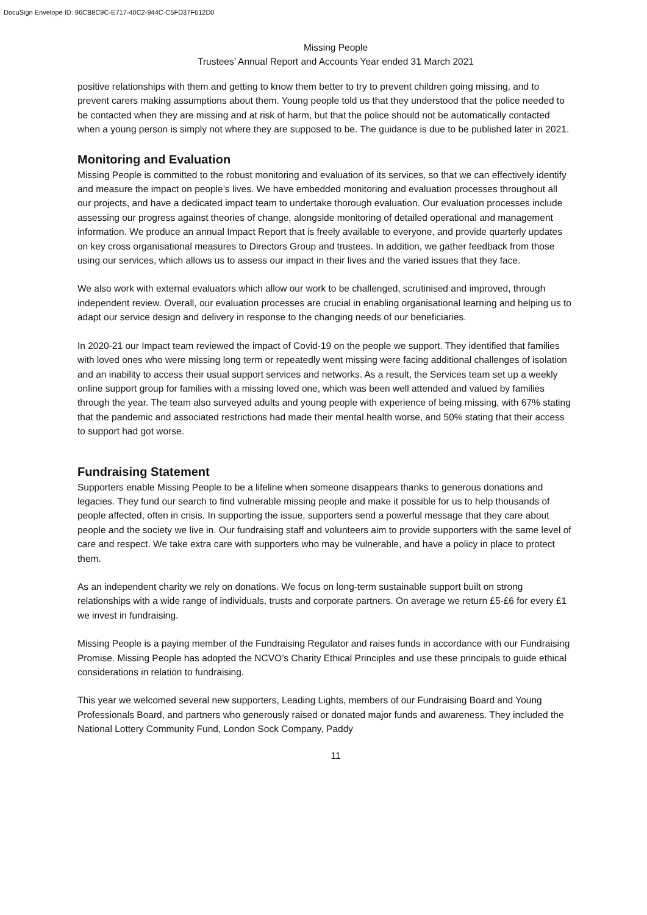DocuSign Envelope ID: 96CB8C9C-E717-40C2-944C-C5FD37F612D0
Missing People
Trustees’ Annual Report and Accounts Year ended 31 March 2021
positive relationships with them and getting to know them better to try to prevent children going missing, and to prevent carers making assumptions about them. Young people told us that they understood that the police needed to be contacted when they are missing and at risk of harm, but that the police should not be automatically contacted when a young person is simply not where they are supposed to be. The guidance is due to be published later in 2021.
Monitoring and Evaluation
Missing People is committed to the robust monitoring and evaluation of its services, so that we can effectively identify and measure the impact on people’s lives. We have embedded monitoring and evaluation processes throughout all our projects, and have a dedicated impact team to undertake thorough evaluation. Our evaluation processes include assessing our progress against theories of change, alongside monitoring of detailed operational and management information. We produce an annual Impact Report that is freely available to everyone, and provide quarterly updates on key cross organisational measures to Directors Group and trustees. In addition, we gather feedback from those using our services, which allows us to assess our impact in their lives and the varied issues that they face.
We also work with external evaluators which allow our work to be challenged, scrutinised and improved, through independent review. Overall, our evaluation processes are crucial in enabling organisational learning and helping us to adapt our service design and delivery in response to the changing needs of our beneficiaries.
In 2020-21 our Impact team reviewed the impact of Covid-19 on the people we support. They identified that families with loved ones who were missing long term or repeatedly went missing were facing additional challenges of isolation and an inability to access their usual support services and networks. As a result, the Services team set up a weekly online support group for families with a missing loved one, which was been well attended and valued by families through the year. The team also surveyed adults and young people with experience of being missing, with 67% stating that the pandemic and associated restrictions had made their mental health worse, and 50% stating that their access to support had got worse.
Fundraising Statement
Supporters enable Missing People to be a lifeline when someone disappears thanks to generous donations and legacies. They fund our search to find vulnerable missing people and make it possible for us to help thousands of people affected, often in crisis. In supporting the issue, supporters send a powerful message that they care about people and the society we live in. Our fundraising staff and volunteers aim to provide supporters with the same level of care and respect. We take extra care with supporters who may be vulnerable, and have a policy in place to protect them.
As an independent charity we rely on donations. We focus on long-term sustainable support built on strong relationships with a wide range of individuals, trusts and corporate partners. On average we return £5-£6 for every £1 we invest in fundraising.
Missing People is a paying member of the Fundraising Regulator and raises funds in accordance with our Fundraising Promise. Missing People has adopted the NCVO’s Charity Ethical Principles and use these principals to guide ethical considerations in relation to fundraising.
This year we welcomed several new supporters, Leading Lights, members of our Fundraising Board and Young Professionals Board, and partners who generously raised or donated major funds and awareness. They included the National Lottery Community Fund, London Sock Company, Paddy
11